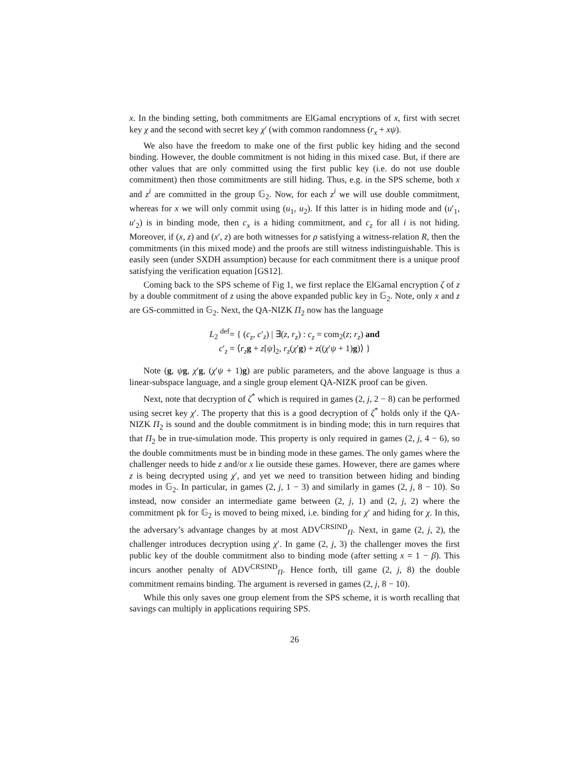x. In the binding setting, both commitments are ElGamal encryptions of x, first with secret key χ and the second with secret key χ′ (with common randomness (r<sub>x</sub> + xψ).
We also have the freedom to make one of the first public key hiding and the second binding. However, the double commitment is not hiding in this mixed case. But, if there are other values that are only committed using the first public key (i.e. do not use double commitment) then those commitments are still hiding. Thus, e.g. in the SPS scheme, both x and z<sup>i</sup> are committed in the group 𝔾<sub>2</sub>. Now, for each z<sup>i</sup> we will use double commitment, whereas for x we will only commit using (u<sub>1</sub>, u<sub>2</sub>). If this latter is in hiding mode and (u′<sub>1</sub>, u′<sub>2</sub>) is in binding mode, then c<sub>x</sub> is a hiding commitment, and c<sub>z</sub> for all i is not hiding. Moreover, if (x, z) and (x′, z) are both witnesses for ρ satisfying a witness-relation R, then the commitments (in this mixed mode) and the proofs are still witness indistinguishable. This is easily seen (under SXDH assumption) because for each commitment there is a unique proof satisfying the verification equation [GS12].
Coming back to the SPS scheme of Fig 1, we first replace the ElGamal encryption ζ of z by a double commitment of z using the above expanded public key in 𝔾<sub>2</sub>. Note, only x and z are GS-committed in 𝔾<sub>2</sub>. Next, the QA-NIZK Π<sub>2</sub> now has the language
L<sub>2</sub> <sup>def</sup>= { (c<sub>z</sub>, c′<sub>z</sub>) | ∃(z, r<sub>z</sub>) : c<sub>z</sub> = com<sub>2</sub>(z; r<sub>z</sub>) and
c′<sub>z</sub> = ⟨r<sub>z</sub> g + z[ψ]<sub>2</sub>, r<sub>z</sub>(χ′g) + z((χ′ψ + 1)g)⟩ }
Note (g, ψg, χ′g, (χ′ψ + 1)g) are public parameters, and the above language is thus a linear-subspace language, and a single group element QA-NIZK proof can be given.
Next, note that decryption of ζ<sup>*</sup> which is required in games (2, j, 2 − 8) can be performed using secret key χ′. The property that this is a good decryption of ζ<sup>*</sup> holds only if the QA-NIZK Π<sub>2</sub> is sound and the double commitment is in binding mode; this in turn requires that that Π<sub>2</sub> be in true-simulation mode. This property is only required in games (2, j, 4 − 6), so the double commitments must be in binding mode in these games. The only games where the challenger needs to hide z and/or x lie outside these games. However, there are games where z is being decrypted using χ′, and yet we need to transition between hiding and binding modes in 𝔾<sub>2</sub>. In particular, in games (2, j, 1 − 3) and similarly in games (2, j, 8 − 10). So instead, now consider an intermediate game between (2, j, 1) and (2, j, 2) where the commitment pk for 𝔾<sub>2</sub> is moved to being mixed, i.e. binding for χ′ and hiding for χ. In this, the adversary’s advantage changes by at most ADV<sup>CRSIND</sup><sub>Π</sub>. Next, in game (2, j, 2), the challenger introduces decryption using χ′. In game (2, j, 3) the challenger moves the first public key of the double commitment also to binding mode (after setting x = 1 − β). This incurs another penalty of ADV<sup>CRSIND</sup><sub>Π</sub>. Hence forth, till game (2, j, 8) the double commitment remains binding. The argument is reversed in games (2, j, 8 − 10).
While this only saves one group element from the SPS scheme, it is worth recalling that savings can multiply in applications requiring SPS.
26